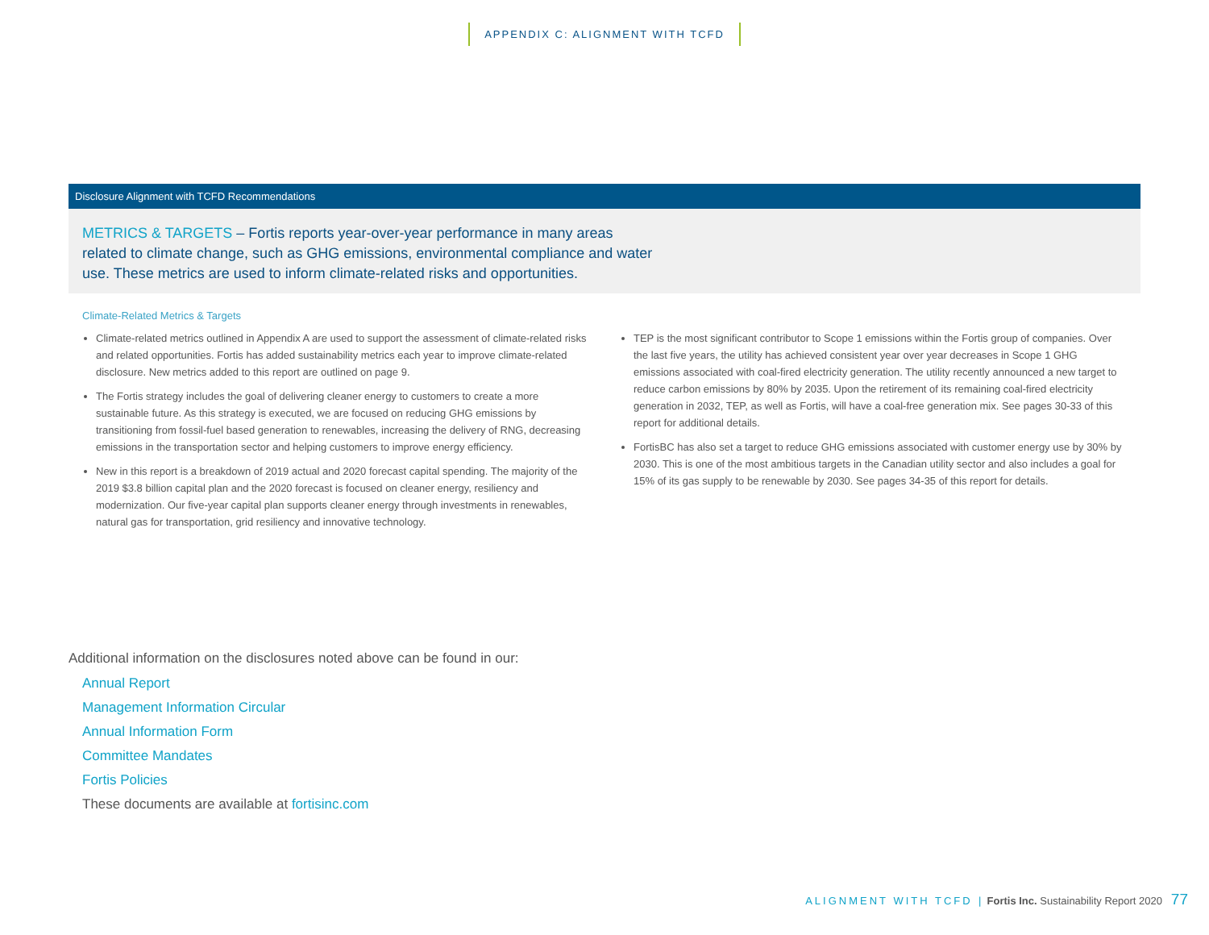APPENDIX C: ALIGNMENT WITH TCFD
Disclosure Alignment with TCFD Recommendations
METRICS & TARGETS – Fortis reports year-over-year performance in many areas related to climate change, such as GHG emissions, environmental compliance and water use. These metrics are used to inform climate-related risks and opportunities.
Climate-Related Metrics & Targets
Climate-related metrics outlined in Appendix A are used to support the assessment of climate-related risks and related opportunities. Fortis has added sustainability metrics each year to improve climate-related disclosure. New metrics added to this report are outlined on page 9.
The Fortis strategy includes the goal of delivering cleaner energy to customers to create a more sustainable future. As this strategy is executed, we are focused on reducing GHG emissions by transitioning from fossil-fuel based generation to renewables, increasing the delivery of RNG, decreasing emissions in the transportation sector and helping customers to improve energy efficiency.
New in this report is a breakdown of 2019 actual and 2020 forecast capital spending. The majority of the 2019 $3.8 billion capital plan and the 2020 forecast is focused on cleaner energy, resiliency and modernization. Our five-year capital plan supports cleaner energy through investments in renewables, natural gas for transportation, grid resiliency and innovative technology.
TEP is the most significant contributor to Scope 1 emissions within the Fortis group of companies. Over the last five years, the utility has achieved consistent year over year decreases in Scope 1 GHG emissions associated with coal-fired electricity generation. The utility recently announced a new target to reduce carbon emissions by 80% by 2035. Upon the retirement of its remaining coal-fired electricity generation in 2032, TEP, as well as Fortis, will have a coal-free generation mix. See pages 30-33 of this report for additional details.
FortisBC has also set a target to reduce GHG emissions associated with customer energy use by 30% by 2030. This is one of the most ambitious targets in the Canadian utility sector and also includes a goal for 15% of its gas supply to be renewable by 2030. See pages 34-35 of this report for details.
Additional information on the disclosures noted above can be found in our:
Annual Report
Management Information Circular
Annual Information Form
Committee Mandates
Fortis Policies
These documents are available at fortisinc.com
ALIGNMENT WITH TCFD | Fortis Inc. Sustainability Report 2020 77